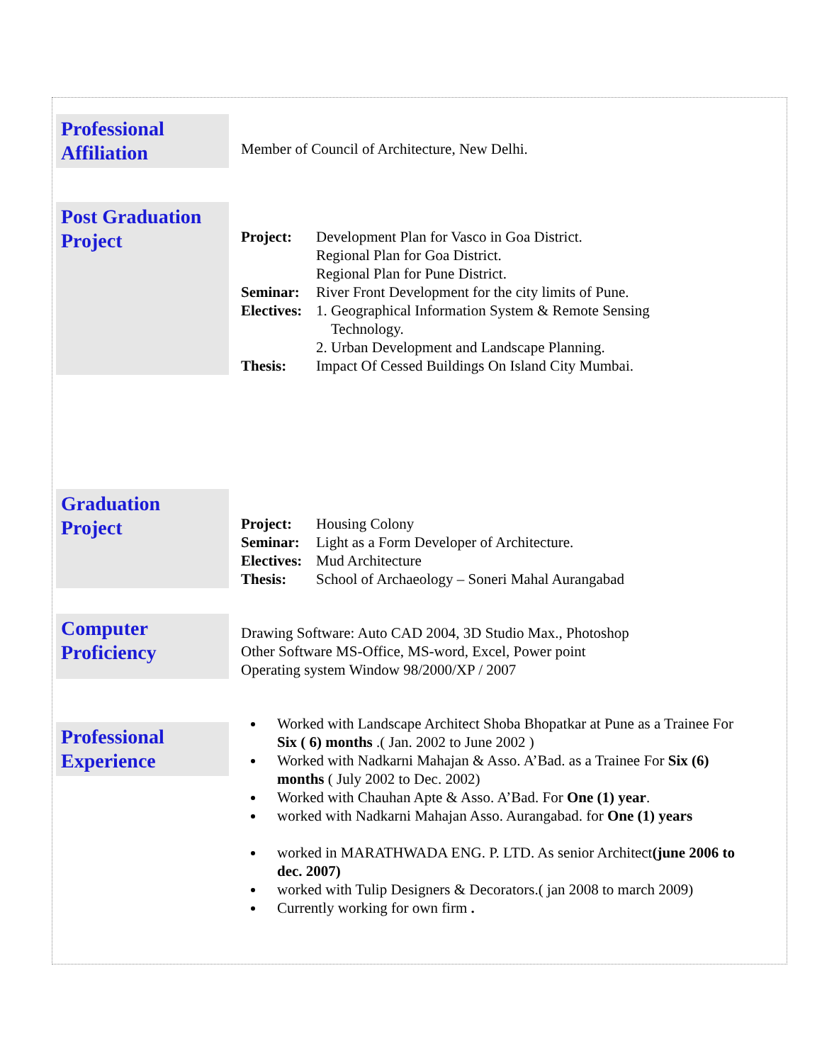Professional Affiliation
Member of Council of Architecture, New Delhi.
Post Graduation Project
Project: Development Plan for Vasco in Goa District.
Regional Plan for Goa District.
Regional Plan for Pune District.
Seminar: River Front Development for the city limits of Pune.
Electives: 1. Geographical Information System & Remote Sensing
Technology.
2. Urban Development and Landscape Planning.
Thesis: Impact Of Cessed Buildings On Island City Mumbai.
Graduation Project
Project: Housing Colony
Seminar: Light as a Form Developer of Architecture.
Electives: Mud Architecture
Thesis: School of Archaeology – Soneri Mahal Aurangabad
Computer Proficiency
Drawing Software: Auto CAD 2004, 3D Studio Max., Photoshop
Other Software MS-Office, MS-word, Excel, Power point
Operating system Window 98/2000/XP / 2007
Professional Experience
Worked with Landscape Architect Shoba Bhopatkar at Pune as a Trainee For Six ( 6) months .( Jan. 2002 to June 2002 )
Worked with Nadkarni Mahajan & Asso. A’Bad. as a Trainee For Six (6) months ( July 2002 to Dec. 2002)
Worked with Chauhan Apte & Asso. A’Bad. For One (1) year.
worked with Nadkarni Mahajan Asso. Aurangabad. for One (1) years
worked in MARATHWADA ENG. P. LTD. As senior Architect(june 2006 to dec. 2007)
worked with Tulip Designers & Decorators.( jan 2008 to march 2009)
Currently working for own firm .